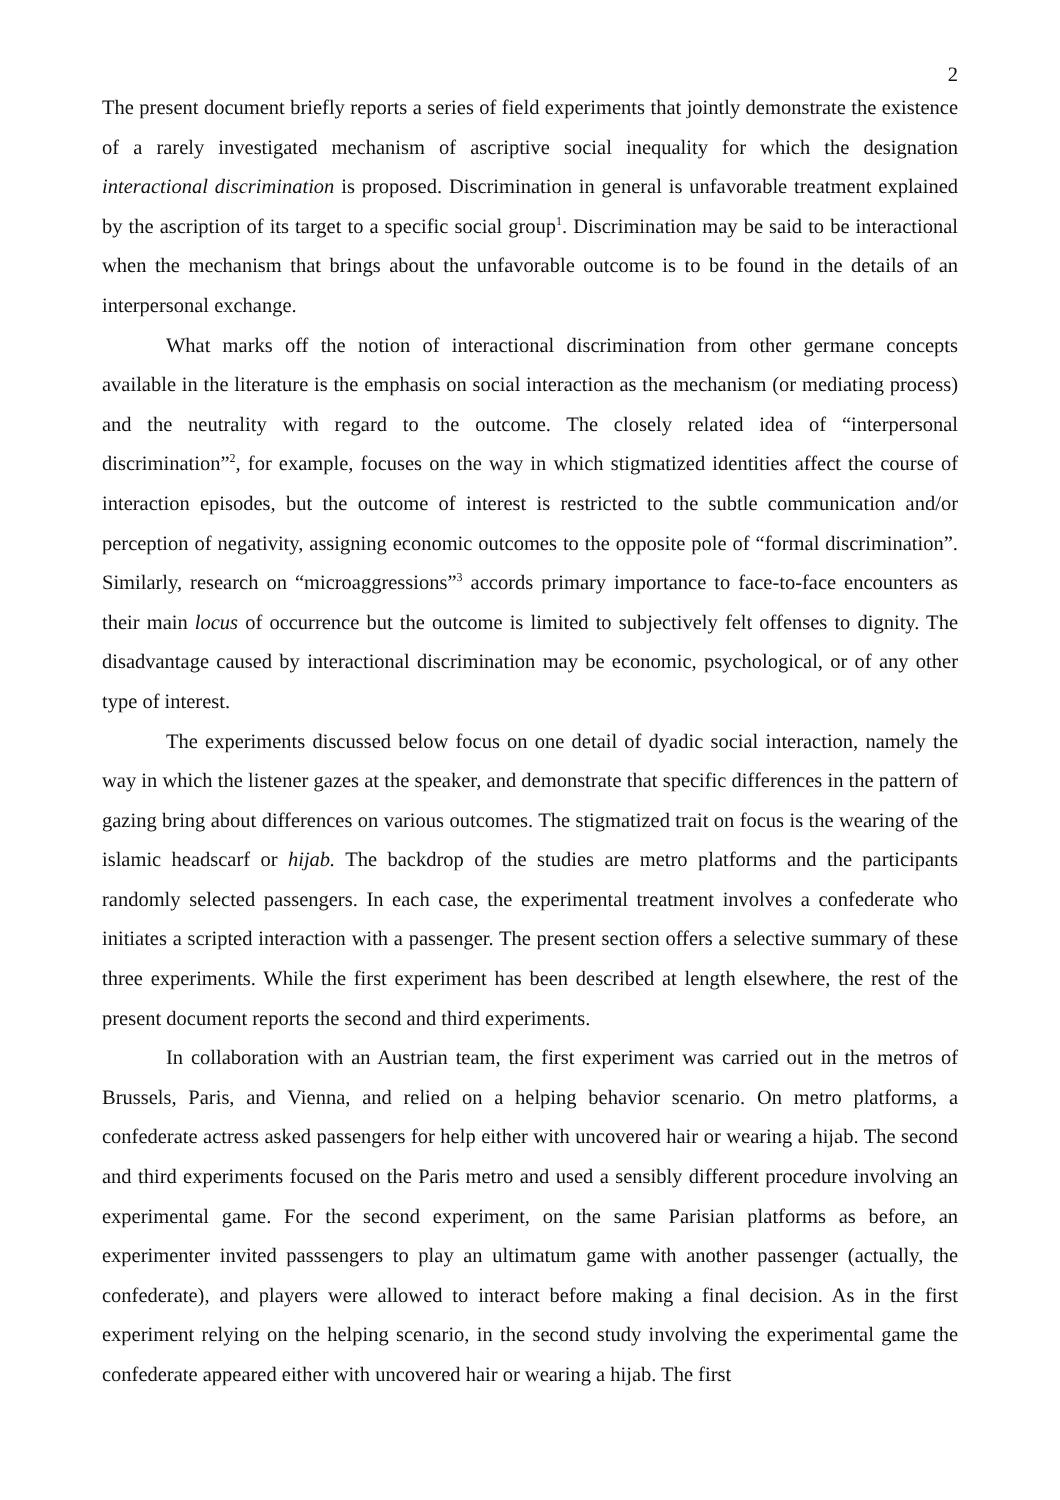2
The present document briefly reports a series of field experiments that jointly demonstrate the existence of a rarely investigated mechanism of ascriptive social inequality for which the designation interactional discrimination is proposed. Discrimination in general is unfavorable treatment explained by the ascription of its target to a specific social group<sup>1</sup>. Discrimination may be said to be interactional when the mechanism that brings about the unfavorable outcome is to be found in the details of an interpersonal exchange.
What marks off the notion of interactional discrimination from other germane concepts available in the literature is the emphasis on social interaction as the mechanism (or mediating process) and the neutrality with regard to the outcome. The closely related idea of “interpersonal discrimination”<sup>2</sup>, for example, focuses on the way in which stigmatized identities affect the course of interaction episodes, but the outcome of interest is restricted to the subtle communication and/or perception of negativity, assigning economic outcomes to the opposite pole of “formal discrimination”. Similarly, research on “microaggressions”<sup>3</sup> accords primary importance to face-to-face encounters as their main locus of occurrence but the outcome is limited to subjectively felt offenses to dignity. The disadvantage caused by interactional discrimination may be economic, psychological, or of any other type of interest.
The experiments discussed below focus on one detail of dyadic social interaction, namely the way in which the listener gazes at the speaker, and demonstrate that specific differences in the pattern of gazing bring about differences on various outcomes. The stigmatized trait on focus is the wearing of the islamic headscarf or hijab. The backdrop of the studies are metro platforms and the participants randomly selected passengers. In each case, the experimental treatment involves a confederate who initiates a scripted interaction with a passenger. The present section offers a selective summary of these three experiments. While the first experiment has been described at length elsewhere, the rest of the present document reports the second and third experiments.
In collaboration with an Austrian team, the first experiment was carried out in the metros of Brussels, Paris, and Vienna, and relied on a helping behavior scenario. On metro platforms, a confederate actress asked passengers for help either with uncovered hair or wearing a hijab. The second and third experiments focused on the Paris metro and used a sensibly different procedure involving an experimental game. For the second experiment, on the same Parisian platforms as before, an experimenter invited passsengers to play an ultimatum game with another passenger (actually, the confederate), and players were allowed to interact before making a final decision. As in the first experiment relying on the helping scenario, in the second study involving the experimental game the confederate appeared either with uncovered hair or wearing a hijab. The first